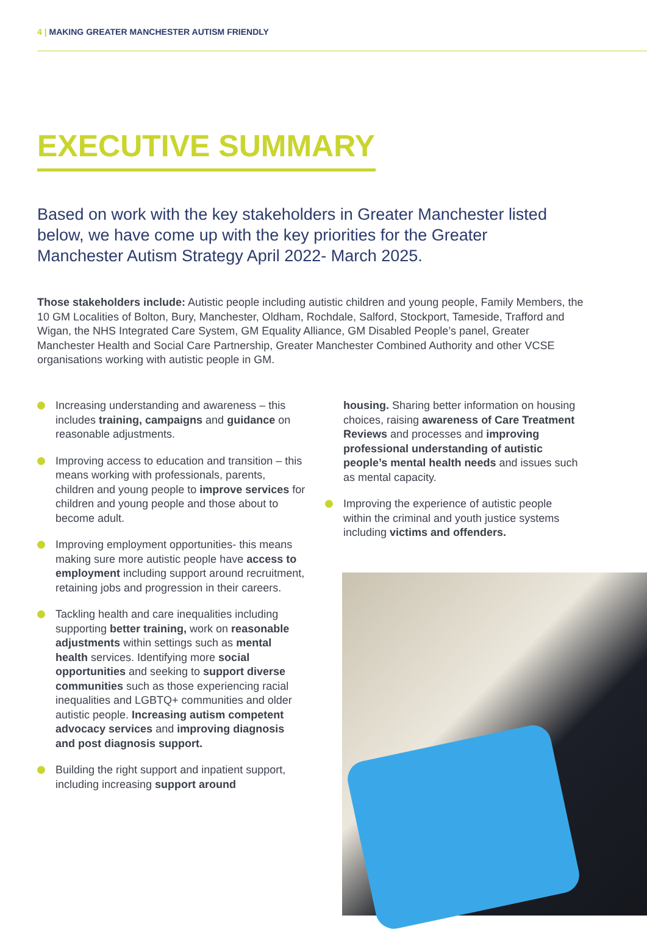4 | MAKING GREATER MANCHESTER AUTISM FRIENDLY
EXECUTIVE SUMMARY
Based on work with the key stakeholders in Greater Manchester listed below, we have come up with the key priorities for the Greater Manchester Autism Strategy April 2022- March 2025.
Those stakeholders include: Autistic people including autistic children and young people, Family Members, the 10 GM Localities of Bolton, Bury, Manchester, Oldham, Rochdale, Salford, Stockport, Tameside, Trafford and Wigan, the NHS Integrated Care System, GM Equality Alliance, GM Disabled People’s panel, Greater Manchester Health and Social Care Partnership, Greater Manchester Combined Authority and other VCSE organisations working with autistic people in GM.
Increasing understanding and awareness – this includes training, campaigns and guidance on reasonable adjustments.
Improving access to education and transition – this means working with professionals, parents, children and young people to improve services for children and young people and those about to become adult.
Improving employment opportunities- this means making sure more autistic people have access to employment including support around recruitment, retaining jobs and progression in their careers.
Tackling health and care inequalities including supporting better training, work on reasonable adjustments within settings such as mental health services. Identifying more social opportunities and seeking to support diverse communities such as those experiencing racial inequalities and LGBTQ+ communities and older autistic people. Increasing autism competent advocacy services and improving diagnosis and post diagnosis support.
Building the right support and inpatient support, including increasing support around
housing. Sharing better information on housing choices, raising awareness of Care Treatment Reviews and processes and improving professional understanding of autistic people’s mental health needs and issues such as mental capacity.
Improving the experience of autistic people within the criminal and youth justice systems including victims and offenders.